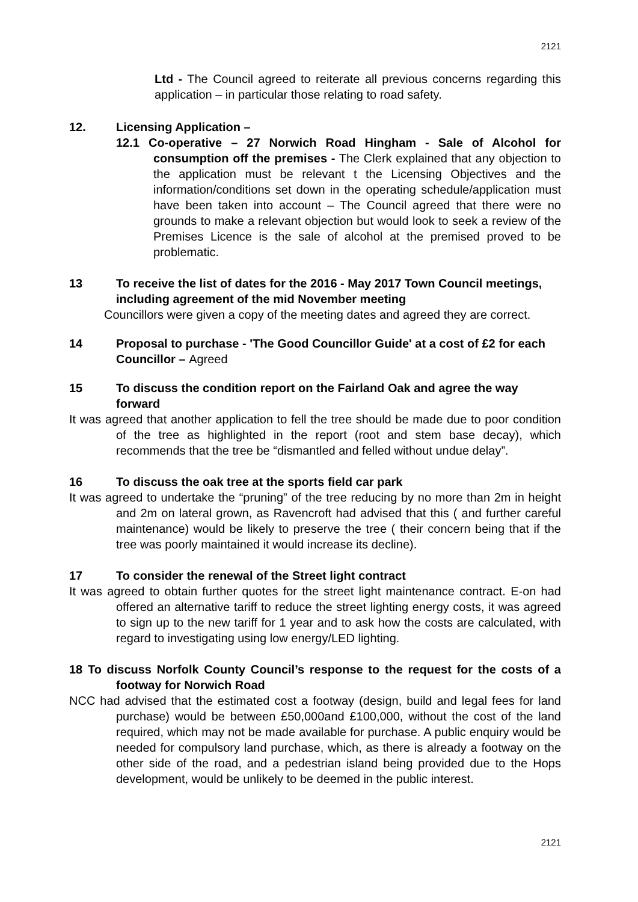2121
Ltd - The Council agreed to reiterate all previous concerns regarding this application – in particular those relating to road safety.
12. Licensing Application –
12.1 Co-operative – 27 Norwich Road Hingham - Sale of Alcohol for consumption off the premises - The Clerk explained that any objection to the application must be relevant t the Licensing Objectives and the information/conditions set down in the operating schedule/application must have been taken into account – The Council agreed that there were no grounds to make a relevant objection but would look to seek a review of the Premises Licence is the sale of alcohol at the premised proved to be problematic.
13 To receive the list of dates for the 2016 - May 2017 Town Council meetings, including agreement of the mid November meeting
Councillors were given a copy of the meeting dates and agreed they are correct.
14 Proposal to purchase - 'The Good Councillor Guide' at a cost of £2 for each Councillor – Agreed
15 To discuss the condition report on the Fairland Oak and agree the way forward
It was agreed that another application to fell the tree should be made due to poor condition of the tree as highlighted in the report (root and stem base decay), which recommends that the tree be “dismantled and felled without undue delay”.
16 To discuss the oak tree at the sports field car park
It was agreed to undertake the “pruning” of the tree reducing by no more than 2m in height and 2m on lateral grown, as Ravencroft had advised that this ( and further careful maintenance) would be likely to preserve the tree ( their concern being that if the tree was poorly maintained it would increase its decline).
17 To consider the renewal of the Street light contract
It was agreed to obtain further quotes for the street light maintenance contract. E-on had offered an alternative tariff to reduce the street lighting energy costs, it was agreed to sign up to the new tariff for 1 year and to ask how the costs are calculated, with regard to investigating using low energy/LED lighting.
18 To discuss Norfolk County Council’s response to the request for the costs of a footway for Norwich Road
NCC had advised that the estimated cost a footway (design, build and legal fees for land purchase) would be between £50,000and £100,000, without the cost of the land required, which may not be made available for purchase. A public enquiry would be needed for compulsory land purchase, which, as there is already a footway on the other side of the road, and a pedestrian island being provided due to the Hops development, would be unlikely to be deemed in the public interest.
2121